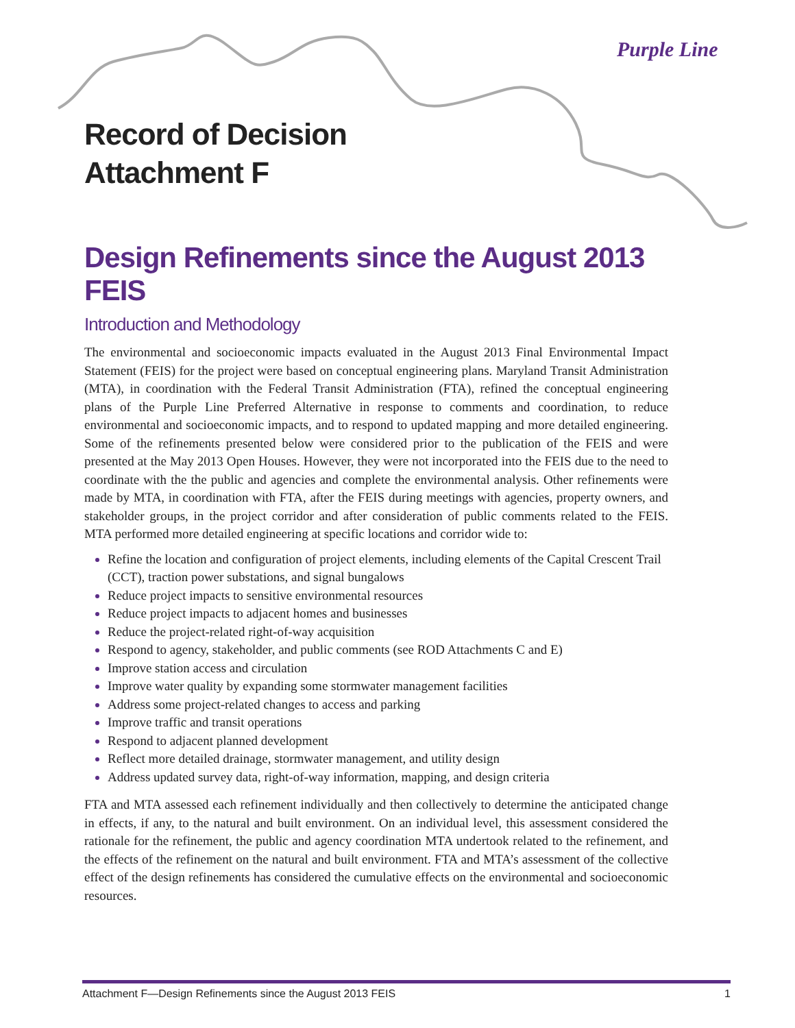Purple Line
Record of Decision
Attachment F
Design Refinements since the August 2013 FEIS
Introduction and Methodology
The environmental and socioeconomic impacts evaluated in the August 2013 Final Environmental Impact Statement (FEIS) for the project were based on conceptual engineering plans. Maryland Transit Administration (MTA), in coordination with the Federal Transit Administration (FTA), refined the conceptual engineering plans of the Purple Line Preferred Alternative in response to comments and coordination, to reduce environmental and socioeconomic impacts, and to respond to updated mapping and more detailed engineering. Some of the refinements presented below were considered prior to the publication of the FEIS and were presented at the May 2013 Open Houses. However, they were not incorporated into the FEIS due to the need to coordinate with the the public and agencies and complete the environmental analysis. Other refinements were made by MTA, in coordination with FTA, after the FEIS during meetings with agencies, property owners, and stakeholder groups, in the project corridor and after consideration of public comments related to the FEIS. MTA performed more detailed engineering at specific locations and corridor wide to:
Refine the location and configuration of project elements, including elements of the Capital Crescent Trail (CCT), traction power substations, and signal bungalows
Reduce project impacts to sensitive environmental resources
Reduce project impacts to adjacent homes and businesses
Reduce the project-related right-of-way acquisition
Respond to agency, stakeholder, and public comments (see ROD Attachments C and E)
Improve station access and circulation
Improve water quality by expanding some stormwater management facilities
Address some project-related changes to access and parking
Improve traffic and transit operations
Respond to adjacent planned development
Reflect more detailed drainage, stormwater management, and utility design
Address updated survey data, right-of-way information, mapping, and design criteria
FTA and MTA assessed each refinement individually and then collectively to determine the anticipated change in effects, if any, to the natural and built environment. On an individual level, this assessment considered the rationale for the refinement, the public and agency coordination MTA undertook related to the refinement, and the effects of the refinement on the natural and built environment. FTA and MTA’s assessment of the collective effect of the design refinements has considered the cumulative effects on the environmental and socioeconomic resources.
Attachment F—Design Refinements since the August 2013 FEIS 1